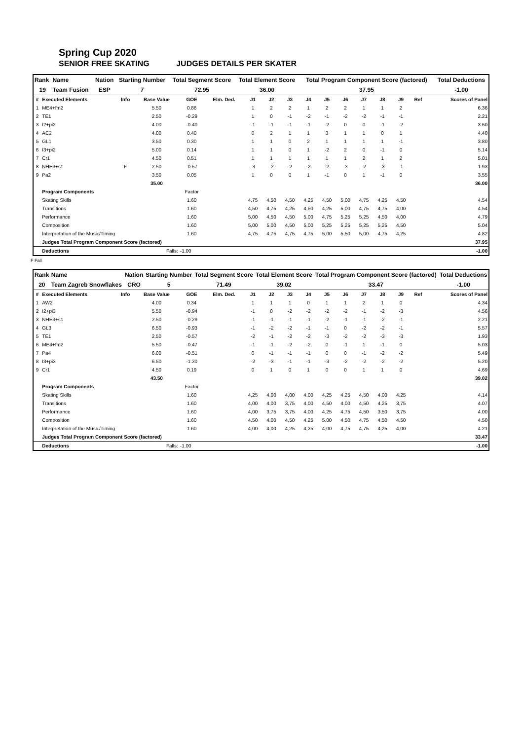Spring Cup 2020
SENIOR FREE SKATING JUDGES DETAILS PER SKATER
| Rank | Name | Nation | Starting Number | Total Segment Score | Total Element Score | Total Program Component Score (factored) | Total Deductions |
| 19 | Team Fusion | ESP | 7 | 72.95 | 36.00 | 37.95 | -1.00 |
| # | Executed Elements | Info | Base Value | GOE | Elm. Ded. | J1 | J2 | J3 | J4 | J5 | J6 | J7 | J8 | J9 | Ref | Scores of Panel |
| --- | --- | --- | --- | --- | --- | --- | --- | --- | --- | --- | --- | --- | --- | --- | --- | --- |
| 1 | ME4+fm2 | | 5.50 | 0.86 | | 1 | 2 | 2 | 1 | 2 | 2 | 1 | 1 | 2 | | 6.36 |
| 2 | TE1 | | 2.50 | -0.29 | | 1 | 0 | -1 | -2 | -1 | -2 | -2 | -1 | -1 | | 2.21 |
| 3 | I2+pi2 | | 4.00 | -0.40 | | -1 | -1 | -1 | -1 | -2 | 0 | 0 | -1 | -2 | | 3.60 |
| 4 | AC2 | | 4.00 | 0.40 | | 0 | 2 | 1 | 1 | 3 | 1 | 1 | 0 | 1 | | 4.40 |
| 5 | GL1 | | 3.50 | 0.30 | | 1 | 1 | 0 | 2 | 1 | 1 | 1 | 1 | -1 | | 3.80 |
| 6 | I3+pi2 | | 5.00 | 0.14 | | 1 | 1 | 0 | 1 | -2 | 2 | 0 | -1 | 0 | | 5.14 |
| 7 | Cr1 | | 4.50 | 0.51 | | 1 | 1 | 1 | 1 | 1 | 1 | 2 | 1 | 2 | | 5.01 |
| 8 | NHE3+s1 | F | 2.50 | -0.57 | | -3 | -2 | -2 | -2 | -2 | -3 | -2 | -3 | -1 | | 1.93 |
| 9 | Pa2 | | 3.50 | 0.05 | | 1 | 0 | 0 | 1 | -1 | 0 | 1 | -1 | 0 | | 3.55 |
| | | | 35.00 | | | | | | | | | | | | | 36.00 |
| | Program Components | | | Factor | | | | | | | | | | | | |
| | Skating Skills | | | 1.60 | | 4,75 | 4,50 | 4,50 | 4,25 | 4,50 | 5,00 | 4,75 | 4,25 | 4,50 | | 4.54 |
| | Transitions | | | 1.60 | | 4,50 | 4,75 | 4,25 | 4,50 | 4,25 | 5,00 | 4,75 | 4,75 | 4,00 | | 4.54 |
| | Performance | | | 1.60 | | 5,00 | 4,50 | 4,50 | 5,00 | 4,75 | 5,25 | 5,25 | 4,50 | 4,00 | | 4.79 |
| | Composition | | | 1.60 | | 5,00 | 5,00 | 4,50 | 5,00 | 5,25 | 5,25 | 5,25 | 5,25 | 4,50 | | 5.04 |
| | Interpretation of the Music/Timing | | | 1.60 | | 4,75 | 4,75 | 4,75 | 4,75 | 5,00 | 5,50 | 5,00 | 4,75 | 4,25 | | 4.82 |
| | Judges Total Program Component Score (factored) | | | | | | | | | | | | | | | 37.95 |
| | Deductions | Falls: | | -1.00 | | | | | | | | | | | | -1.00 |
F Fall
| Rank | Name | Nation | Starting Number | Total Segment Score | Total Element Score | Total Program Component Score (factored) | Total Deductions |
| 20 | Team Zagreb Snowflakes | CRO | 5 | 71.49 | 39.02 | 33.47 | -1.00 |
| # | Executed Elements | Info | Base Value | GOE | Elm. Ded. | J1 | J2 | J3 | J4 | J5 | J6 | J7 | J8 | J9 | Ref | Scores of Panel |
| --- | --- | --- | --- | --- | --- | --- | --- | --- | --- | --- | --- | --- | --- | --- | --- | --- |
| 1 | AW2 | | 4.00 | 0.34 | | 1 | 1 | 1 | 0 | 1 | 1 | 2 | 1 | 0 | | 4.34 |
| 2 | I2+pi3 | | 5.50 | -0.94 | | -1 | 0 | -2 | -2 | -2 | -2 | -1 | -2 | -3 | | 4.56 |
| 3 | NHE3+s1 | | 2.50 | -0.29 | | -1 | -1 | -1 | -1 | -2 | -1 | -1 | -2 | -1 | | 2.21 |
| 4 | GL3 | | 6.50 | -0.93 | | -1 | -2 | -2 | -1 | -1 | 0 | -2 | -2 | -1 | | 5.57 |
| 5 | TE1 | | 2.50 | -0.57 | | -2 | -1 | -2 | -2 | -3 | -2 | -2 | -3 | -3 | | 1.93 |
| 6 | ME4+fm2 | | 5.50 | -0.47 | | -1 | -1 | -2 | -2 | 0 | -1 | 1 | -1 | 0 | | 5.03 |
| 7 | Pa4 | | 6.00 | -0.51 | | 0 | -1 | -1 | -1 | 0 | 0 | -1 | -2 | -2 | | 5.49 |
| 8 | I3+pi3 | | 6.50 | -1.30 | | -2 | -3 | -1 | -1 | -3 | -2 | -2 | -2 | -2 | | 5.20 |
| 9 | Cr1 | | 4.50 | 0.19 | | 0 | 1 | 0 | 1 | 0 | 0 | 1 | 1 | 0 | | 4.69 |
| | | | 43.50 | | | | | | | | | | | | | 39.02 |
| | Program Components | | | Factor | | | | | | | | | | | | |
| | Skating Skills | | | 1.60 | | 4,25 | 4,00 | 4,00 | 4,00 | 4,25 | 4,25 | 4,50 | 4,00 | 4,25 | | 4.14 |
| | Transitions | | | 1.60 | | 4,00 | 4,00 | 3,75 | 4,00 | 4,50 | 4,00 | 4,50 | 4,25 | 3,75 | | 4.07 |
| | Performance | | | 1.60 | | 4,00 | 3,75 | 3,75 | 4,00 | 4,25 | 4,75 | 4,50 | 3,50 | 3,75 | | 4.00 |
| | Composition | | | 1.60 | | 4,50 | 4,00 | 4,50 | 4,25 | 5,00 | 4,50 | 4,75 | 4,50 | 4,50 | | 4.50 |
| | Interpretation of the Music/Timing | | | 1.60 | | 4,00 | 4,00 | 4,25 | 4,25 | 4,00 | 4,75 | 4,75 | 4,25 | 4,00 | | 4.21 |
| | Judges Total Program Component Score (factored) | | | | | | | | | | | | | | | 33.47 |
| | Deductions | Falls: | | -1.00 | | | | | | | | | | | | -1.00 |